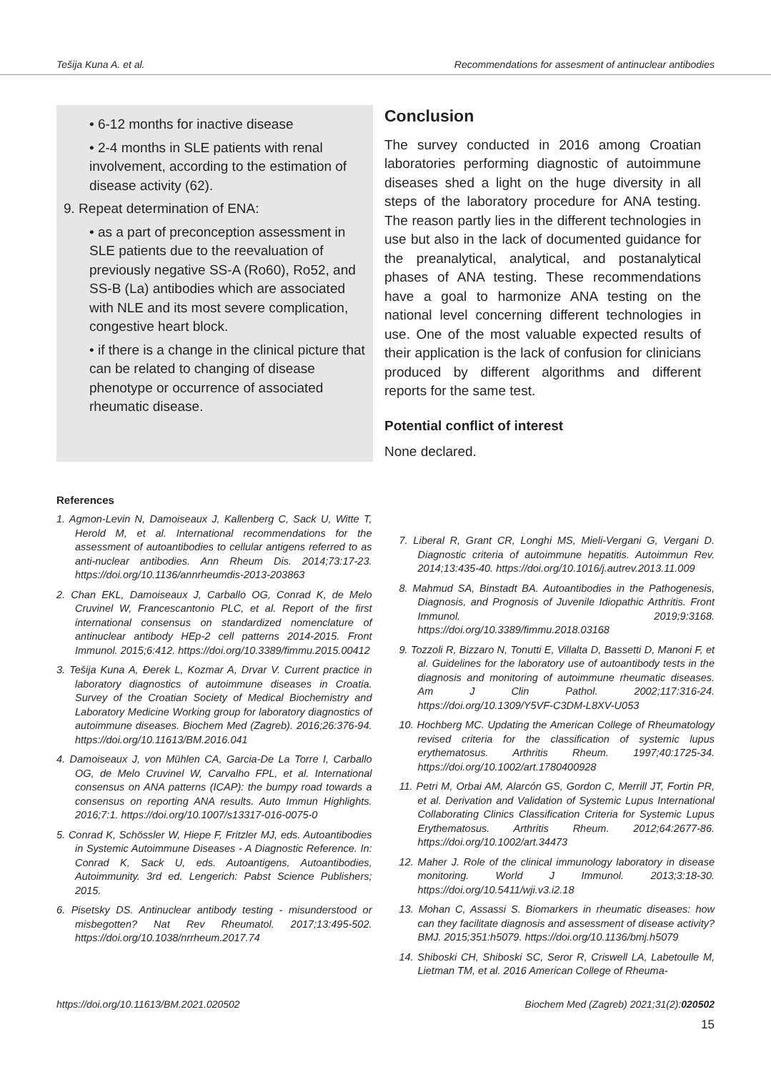Tešija Kuna A. et al. Recommendations for assesment of antinuclear antibodies
• 6-12 months for inactive disease
• 2-4 months in SLE patients with renal involvement, according to the estimation of disease activity (62).
9. Repeat determination of ENA:
• as a part of preconception assessment in SLE patients due to the reevaluation of previously negative SS-A (Ro60), Ro52, and SS-B (La) antibodies which are associated with NLE and its most severe complication, congestive heart block.
• if there is a change in the clinical picture that can be related to changing of disease phenotype or occurrence of associated rheumatic disease.
Conclusion
The survey conducted in 2016 among Croatian laboratories performing diagnostic of autoimmune diseases shed a light on the huge diversity in all steps of the laboratory procedure for ANA testing. The reason partly lies in the different technologies in use but also in the lack of documented guidance for the preanalytical, analytical, and postanalytical phases of ANA testing. These recommendations have a goal to harmonize ANA testing on the national level concerning different technologies in use. One of the most valuable expected results of their application is the lack of confusion for clinicians produced by different algorithms and different reports for the same test.
Potential conflict of interest
None declared.
References
1. Agmon-Levin N, Damoiseaux J, Kallenberg C, Sack U, Witte T, Herold M, et al. International recommendations for the assessment of autoantibodies to cellular antigens referred to as anti-nuclear antibodies. Ann Rheum Dis. 2014;73:17-23. https://doi.org/10.1136/annrheumdis-2013-203863
2. Chan EKL, Damoiseaux J, Carballo OG, Conrad K, de Melo Cruvinel W, Francescantonio PLC, et al. Report of the first international consensus on standardized nomenclature of antinuclear antibody HEp-2 cell patterns 2014-2015. Front Immunol. 2015;6:412. https://doi.org/10.3389/fimmu.2015.00412
3. Tešija Kuna A, Đerek L, Kozmar A, Drvar V. Current practice in laboratory diagnostics of autoimmune diseases in Croatia. Survey of the Croatian Society of Medical Biochemistry and Laboratory Medicine Working group for laboratory diagnostics of autoimmune diseases. Biochem Med (Zagreb). 2016;26:376-94. https://doi.org/10.11613/BM.2016.041
4. Damoiseaux J, von Mühlen CA, Garcia-De La Torre I, Carballo OG, de Melo Cruvinel W, Carvalho FPL, et al. International consensus on ANA patterns (ICAP): the bumpy road towards a consensus on reporting ANA results. Auto Immun Highlights. 2016;7:1. https://doi.org/10.1007/s13317-016-0075-0
5. Conrad K, Schössler W, Hiepe F, Fritzler MJ, eds. Autoantibodies in Systemic Autoimmune Diseases - A Diagnostic Reference. In: Conrad K, Sack U, eds. Autoantigens, Autoantibodies, Autoimmunity. 3rd ed. Lengerich: Pabst Science Publishers; 2015.
6. Pisetsky DS. Antinuclear antibody testing - misunderstood or misbegotten? Nat Rev Rheumatol. 2017;13:495-502. https://doi.org/10.1038/nrrheum.2017.74
7. Liberal R, Grant CR, Longhi MS, Mieli-Vergani G, Vergani D. Diagnostic criteria of autoimmune hepatitis. Autoimmun Rev. 2014;13:435-40. https://doi.org/10.1016/j.autrev.2013.11.009
8. Mahmud SA, Binstadt BA. Autoantibodies in the Pathogenesis, Diagnosis, and Prognosis of Juvenile Idiopathic Arthritis. Front Immunol. 2019;9:3168. https://doi.org/10.3389/fimmu.2018.03168
9. Tozzoli R, Bizzaro N, Tonutti E, Villalta D, Bassetti D, Manoni F, et al. Guidelines for the laboratory use of autoantibody tests in the diagnosis and monitoring of autoimmune rheumatic diseases. Am J Clin Pathol. 2002;117:316-24. https://doi.org/10.1309/Y5VF-C3DM-L8XV-U053
10. Hochberg MC. Updating the American College of Rheumatology revised criteria for the classification of systemic lupus erythematosus. Arthritis Rheum. 1997;40:1725-34. https://doi.org/10.1002/art.1780400928
11. Petri M, Orbai AM, Alarcón GS, Gordon C, Merrill JT, Fortin PR, et al. Derivation and Validation of Systemic Lupus International Collaborating Clinics Classification Criteria for Systemic Lupus Erythematosus. Arthritis Rheum. 2012;64:2677-86. https://doi.org/10.1002/art.34473
12. Maher J. Role of the clinical immunology laboratory in disease monitoring. World J Immunol. 2013;3:18-30. https://doi.org/10.5411/wji.v3.i2.18
13. Mohan C, Assassi S. Biomarkers in rheumatic diseases: how can they facilitate diagnosis and assessment of disease activity? BMJ. 2015;351:h5079. https://doi.org/10.1136/bmj.h5079
14. Shiboski CH, Shiboski SC, Seror R, Criswell LA, Labetoulle M, Lietman TM, et al. 2016 American College of Rheuma-
https://doi.org/10.11613/BM.2021.020502 Biochem Med (Zagreb) 2021;31(2):020502
15